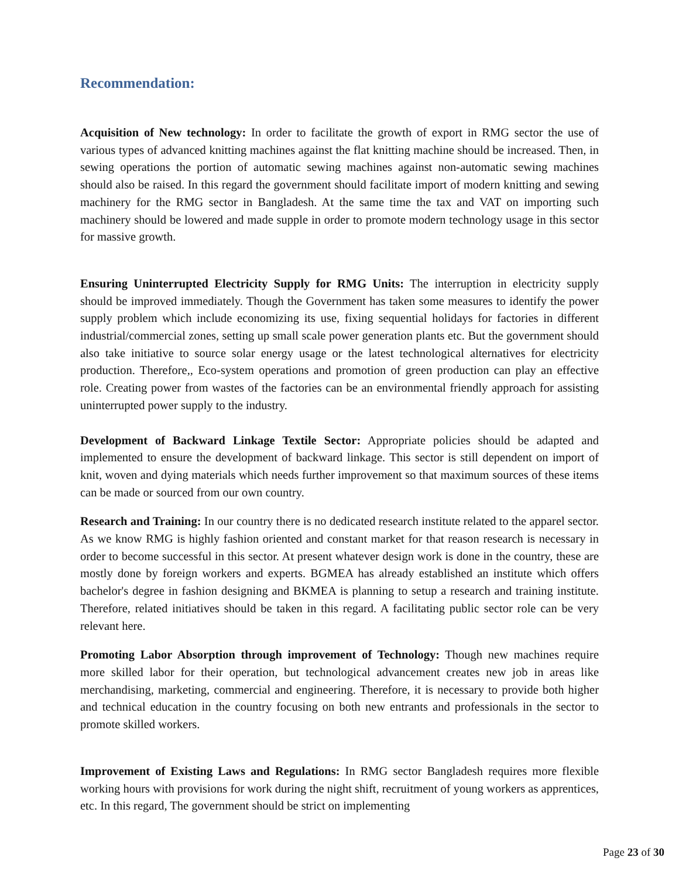Recommendation:
Acquisition of New technology: In order to facilitate the growth of export in RMG sector the use of various types of advanced knitting machines against the flat knitting machine should be increased. Then, in sewing operations the portion of automatic sewing machines against non-automatic sewing machines should also be raised. In this regard the government should facilitate import of modern knitting and sewing machinery for the RMG sector in Bangladesh. At the same time the tax and VAT on importing such machinery should be lowered and made supple in order to promote modern technology usage in this sector for massive growth.
Ensuring Uninterrupted Electricity Supply for RMG Units: The interruption in electricity supply should be improved immediately. Though the Government has taken some measures to identify the power supply problem which include economizing its use, fixing sequential holidays for factories in different industrial/commercial zones, setting up small scale power generation plants etc. But the government should also take initiative to source solar energy usage or the latest technological alternatives for electricity production. Therefore,, Eco-system operations and promotion of green production can play an effective role. Creating power from wastes of the factories can be an environmental friendly approach for assisting uninterrupted power supply to the industry.
Development of Backward Linkage Textile Sector: Appropriate policies should be adapted and implemented to ensure the development of backward linkage. This sector is still dependent on import of knit, woven and dying materials which needs further improvement so that maximum sources of these items can be made or sourced from our own country.
Research and Training: In our country there is no dedicated research institute related to the apparel sector. As we know RMG is highly fashion oriented and constant market for that reason research is necessary in order to become successful in this sector. At present whatever design work is done in the country, these are mostly done by foreign workers and experts. BGMEA has already established an institute which offers bachelor's degree in fashion designing and BKMEA is planning to setup a research and training institute. Therefore, related initiatives should be taken in this regard. A facilitating public sector role can be very relevant here.
Promoting Labor Absorption through improvement of Technology: Though new machines require more skilled labor for their operation, but technological advancement creates new job in areas like merchandising, marketing, commercial and engineering. Therefore, it is necessary to provide both higher and technical education in the country focusing on both new entrants and professionals in the sector to promote skilled workers.
Improvement of Existing Laws and Regulations: In RMG sector Bangladesh requires more flexible working hours with provisions for work during the night shift, recruitment of young workers as apprentices, etc. In this regard, The government should be strict on implementing
Page 23 of 30